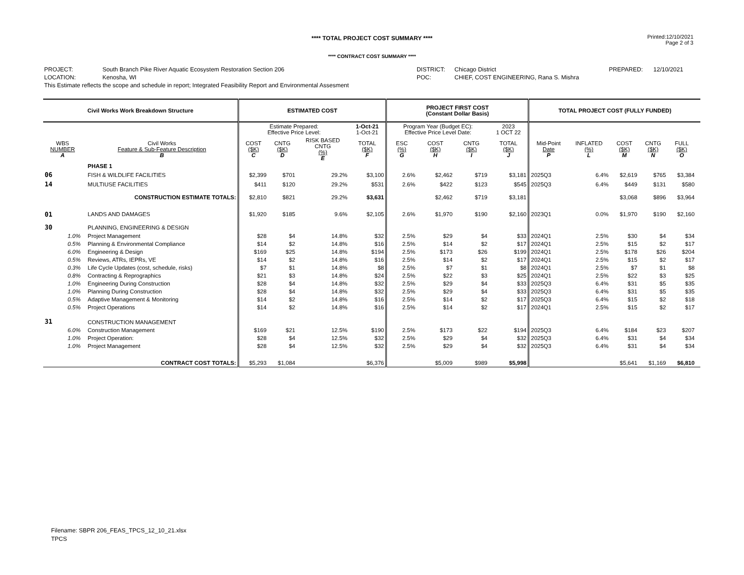**** TOTAL PROJECT COST SUMMARY ****
Printed:12/10/2021
Page 2 of 3
**** CONTRACT COST SUMMARY ****
| PROJECT: | South Branch Pike River Aquatic Ecosystem Restoration Section 206 | DISTRICT: | Chicago District | PREPARED: | 12/10/2021 |
| LOCATION: | Kenosha, WI | POC: | CHIEF, COST ENGINEERING, Rana S. Mishra | | |
| This Estimate reflects the scope and schedule in report; Integrated Feasibility Report and Environmental Assesment | | | | | |
| Civil Works Work Breakdown Structure | | | ESTIMATED COST | | | | PROJECT FIRST COST (Constant Dollar Basis) | | | | TOTAL PROJECT COST (FULLY FUNDED) | | | | | |
| --- | --- | --- | --- | --- | --- | --- | --- | --- | --- | --- | --- | --- | --- | --- | --- | --- |
| | | | Estimate Prepared: Effective Price Level: | | | 1-Oct-21 1-Oct-21 | Program Year (Budget EC): Effective Price Level Date: | | | 2023 1 OCT 22 | | | | | | |
| WBS NUMBER A | | Civil Works Feature & Sub-Feature Description B | COST ($K) C | CNTG ($K) D | RISK BASED CNTG (%) E | TOTAL ($K) F | ESC (%) G | COST ($K) H | CNTG ($K) I | TOTAL ($K) J | Mid-Point Date P | INFLATED (%) L | COST ($K) M | CNTG ($K) N | FULL ($K) O | |
| | | PHASE 1 | | | | | | | | | | | | | | |
| 06 | | FISH & WILDLIFE FACILITIES | $2,399 | $701 | 29.2% | $3,100 | 2.6% | $2,462 | $719 | $3,181 | 2025Q3 | 6.4% | $2,619 | $765 | $3,384 | |
| 14 | | MULTIUSE FACILITIES | $411 | $120 | 29.2% | $531 | 2.6% | $422 | $123 | $545 | 2025Q3 | 6.4% | $449 | $131 | $580 | |
| | | CONSTRUCTION ESTIMATE TOTALS: | $2,810 | $821 | 29.2% | $3,631 | | $2,462 | $719 | $3,181 | | | $3,068 | $896 | $3,964 | |
| 01 | | LANDS AND DAMAGES | $1,920 | $185 | 9.6% | $2,105 | 2.6% | $1,970 | $190 | $2,160 | 2023Q1 | 0.0% | $1,970 | $190 | $2,160 | |
| 30 | | PLANNING, ENGINEERING & DESIGN | | | | | | | | | | | | | | |
| 1.0% | | Project Management | $28 | $4 | 14.8% | $32 | 2.5% | $29 | $4 | $33 | 2024Q1 | 2.5% | $30 | $4 | $34 | |
| 0.5% | | Planning & Environmental Compliance | $14 | $2 | 14.8% | $16 | 2.5% | $14 | $2 | $17 | 2024Q1 | 2.5% | $15 | $2 | $17 | |
| 6.0% | | Engineering & Design | $169 | $25 | 14.8% | $194 | 2.5% | $173 | $26 | $199 | 2024Q1 | 2.5% | $178 | $26 | $204 | |
| 0.5% | | Reviews, ATRs, IEPRs, VE | $14 | $2 | 14.8% | $16 | 2.5% | $14 | $2 | $17 | 2024Q1 | 2.5% | $15 | $2 | $17 | |
| 0.3% | | Life Cycle Updates (cost, schedule, risks) | $7 | $1 | 14.8% | $8 | 2.5% | $7 | $1 | $8 | 2024Q1 | 2.5% | $7 | $1 | $8 | |
| 0.8% | | Contracting & Reprographics | $21 | $3 | 14.8% | $24 | 2.5% | $22 | $3 | $25 | 2024Q1 | 2.5% | $22 | $3 | $25 | |
| 1.0% | | Engineering During Construction | $28 | $4 | 14.8% | $32 | 2.5% | $29 | $4 | $33 | 2025Q3 | 6.4% | $31 | $5 | $35 | |
| 1.0% | | Planning During Construction | $28 | $4 | 14.8% | $32 | 2.5% | $29 | $4 | $33 | 2025Q3 | 6.4% | $31 | $5 | $35 | |
| 0.5% | | Adaptive Management & Monitoring | $14 | $2 | 14.8% | $16 | 2.5% | $14 | $2 | $17 | 2025Q3 | 6.4% | $15 | $2 | $18 | |
| 0.5% | | Project Operations | $14 | $2 | 14.8% | $16 | 2.5% | $14 | $2 | $17 | 2024Q1 | 2.5% | $15 | $2 | $17 | |
| 31 | | CONSTRUCTION MANAGEMENT | | | | | | | | | | | | | | |
| 6.0% | | Construction Management | $169 | $21 | 12.5% | $190 | 2.5% | $173 | $22 | $194 | 2025Q3 | 6.4% | $184 | $23 | $207 | |
| 1.0% | | Project Operation: | $28 | $4 | 12.5% | $32 | 2.5% | $29 | $4 | $32 | 2025Q3 | 6.4% | $31 | $4 | $34 | |
| 1.0% | | Project Management | $28 | $4 | 12.5% | $32 | 2.5% | $29 | $4 | $32 | 2025Q3 | 6.4% | $31 | $4 | $34 | |
| | | CONTRACT COST TOTALS: | $5,293 | $1,084 | | $6,376 | | $5,009 | $989 | $5,998 | | | $5,641 | $1,169 | $6,810 | |
Filename: SBPR 206_FEAS_TPCS_12_10_21.xlsx
TPCS